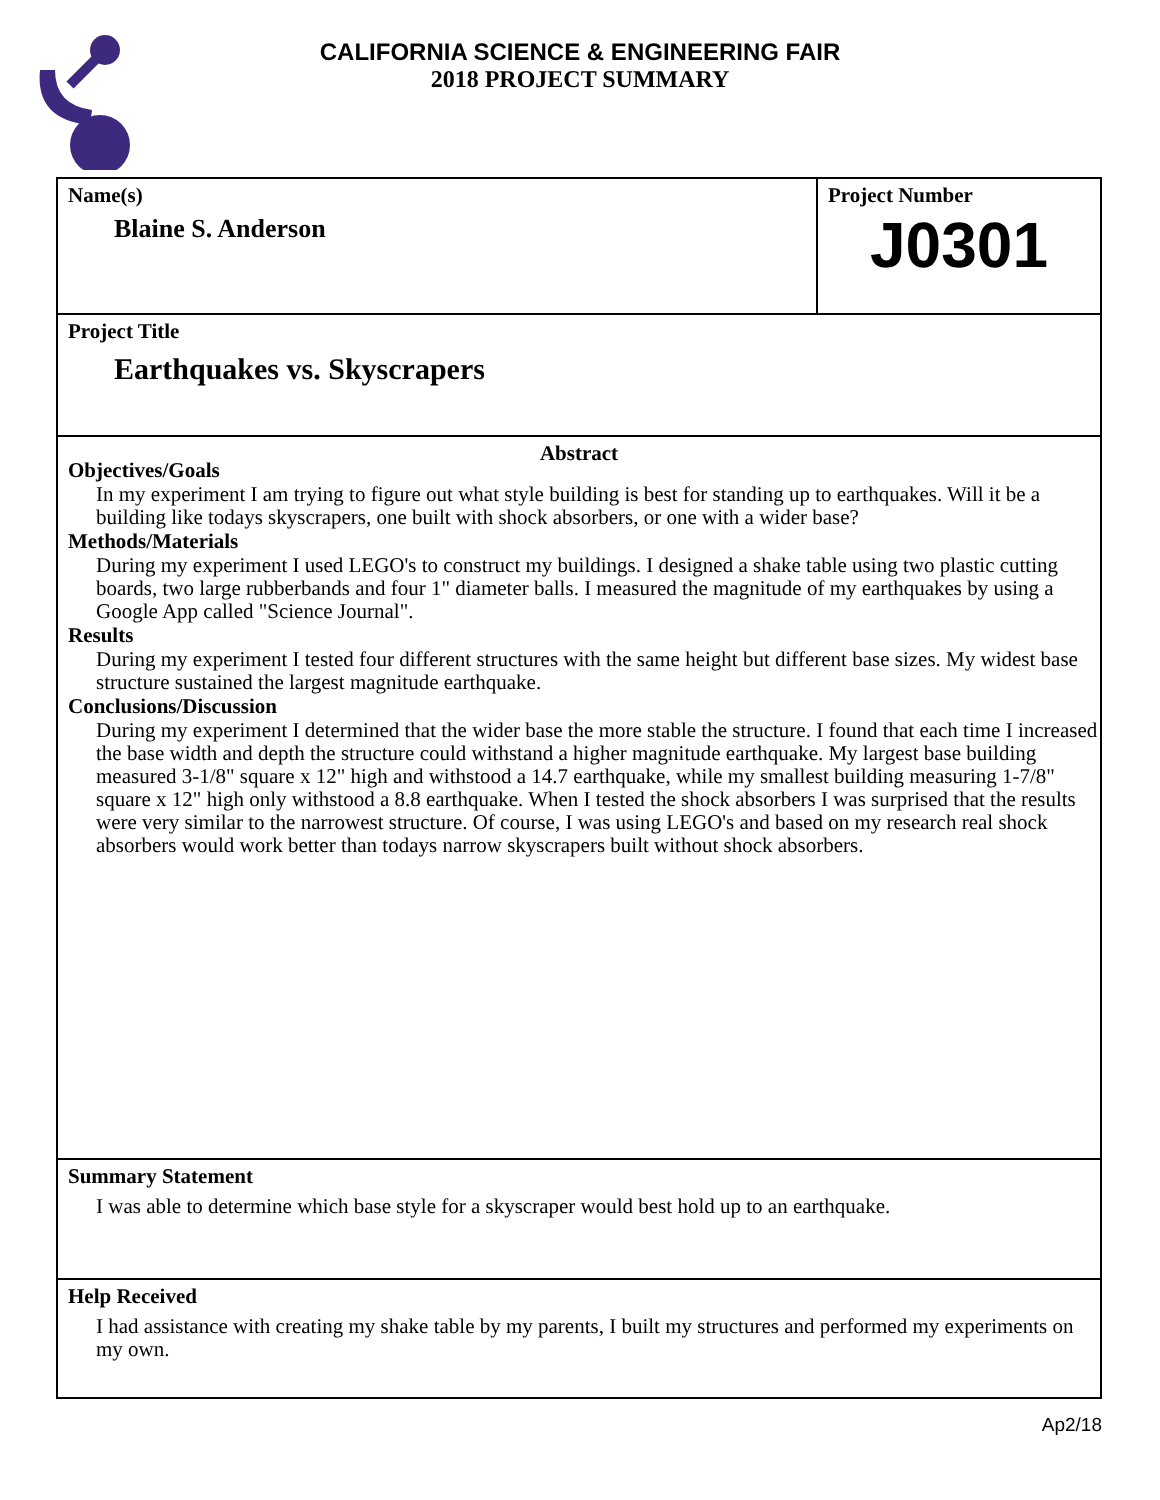CALIFORNIA SCIENCE & ENGINEERING FAIR
2018 PROJECT SUMMARY
Name(s)
Blaine S. Anderson
Project Number
J0301
Project Title
Earthquakes vs. Skyscrapers
Abstract
Objectives/Goals
In my experiment I am trying to figure out what style building is best for standing up to earthquakes. Will it be a building like todays skyscrapers, one built with shock absorbers, or one with a wider base?
Methods/Materials
During my experiment I used LEGO's to construct my buildings. I designed a shake table using two plastic cutting boards, two large rubberbands and four 1" diameter balls. I measured the magnitude of my earthquakes by using a Google App called "Science Journal".
Results
During my experiment I tested four different structures with the same height but different base sizes. My widest base structure sustained the largest magnitude earthquake.
Conclusions/Discussion
During my experiment I determined that the wider base the more stable the structure. I found that each time I increased the base width and depth the structure could withstand a higher magnitude earthquake. My largest base building measured 3-1/8" square x 12" high and withstood a 14.7 earthquake, while my smallest building measuring 1-7/8" square x 12" high only withstood a 8.8 earthquake. When I tested the shock absorbers I was surprised that the results were very similar to the narrowest structure. Of course, I was using LEGO's and based on my research real shock absorbers would work better than todays narrow skyscrapers built without shock absorbers.
Summary Statement
I was able to determine which base style for a skyscraper would best hold up to an earthquake.
Help Received
I had assistance with creating my shake table by my parents, I built my structures and performed my experiments on my own.
Ap2/18